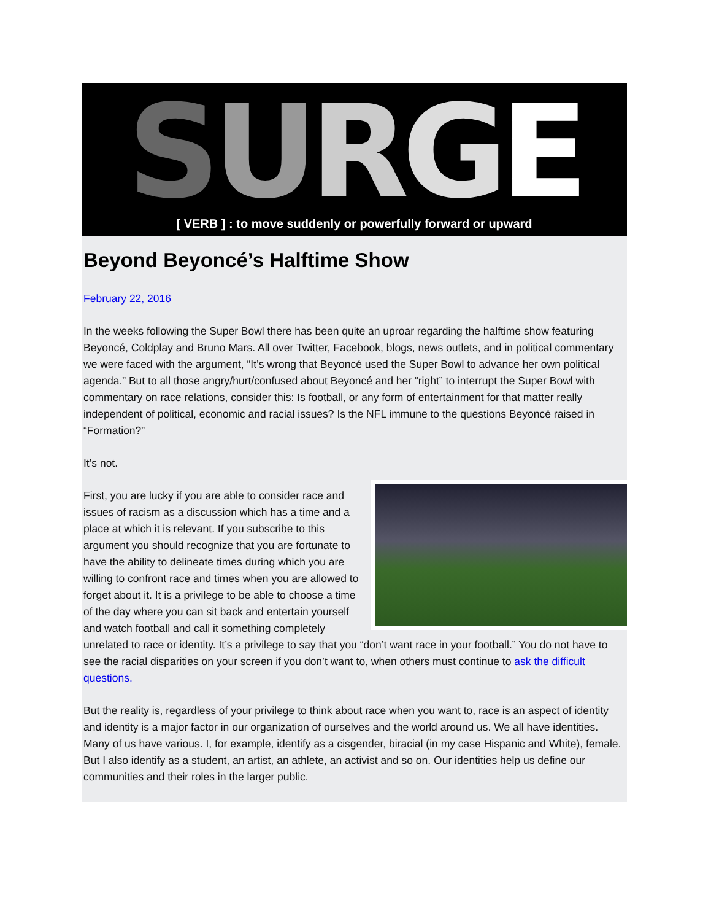SURGE
[ VERB ] : to move suddenly or powerfully forward or upward
Beyond Beyoncé’s Halftime Show
February 22, 2016
In the weeks following the Super Bowl there has been quite an uproar regarding the halftime show featuring Beyoncé, Coldplay and Bruno Mars. All over Twitter, Facebook, blogs, news outlets, and in political commentary we were faced with the argument, “It’s wrong that Beyoncé used the Super Bowl to advance her own political agenda.” But to all those angry/hurt/confused about Beyoncé and her “right” to interrupt the Super Bowl with commentary on race relations, consider this: Is football, or any form of entertainment for that matter really independent of political, economic and racial issues? Is the NFL immune to the questions Beyoncé raised in “Formation?”
It’s not.
First, you are lucky if you are able to consider race and issues of racism as a discussion which has a time and a place at which it is relevant. If you subscribe to this argument you should recognize that you are fortunate to have the ability to delineate times during which you are willing to confront race and times when you are allowed to forget about it. It is a privilege to be able to choose a time of the day where you can sit back and entertain yourself and watch football and call it something completely unrelated to race or identity. It’s a privilege to say that you “don’t want race in your football.” You do not have to see the racial disparities on your screen if you don’t want to, when others must continue to ask the difficult questions.
But the reality is, regardless of your privilege to think about race when you want to, race is an aspect of identity and identity is a major factor in our organization of ourselves and the world around us. We all have identities. Many of us have various. I, for example, identify as a cisgender, biracial (in my case Hispanic and White), female. But I also identify as a student, an artist, an athlete, an activist and so on. Our identities help us define our communities and their roles in the larger public.